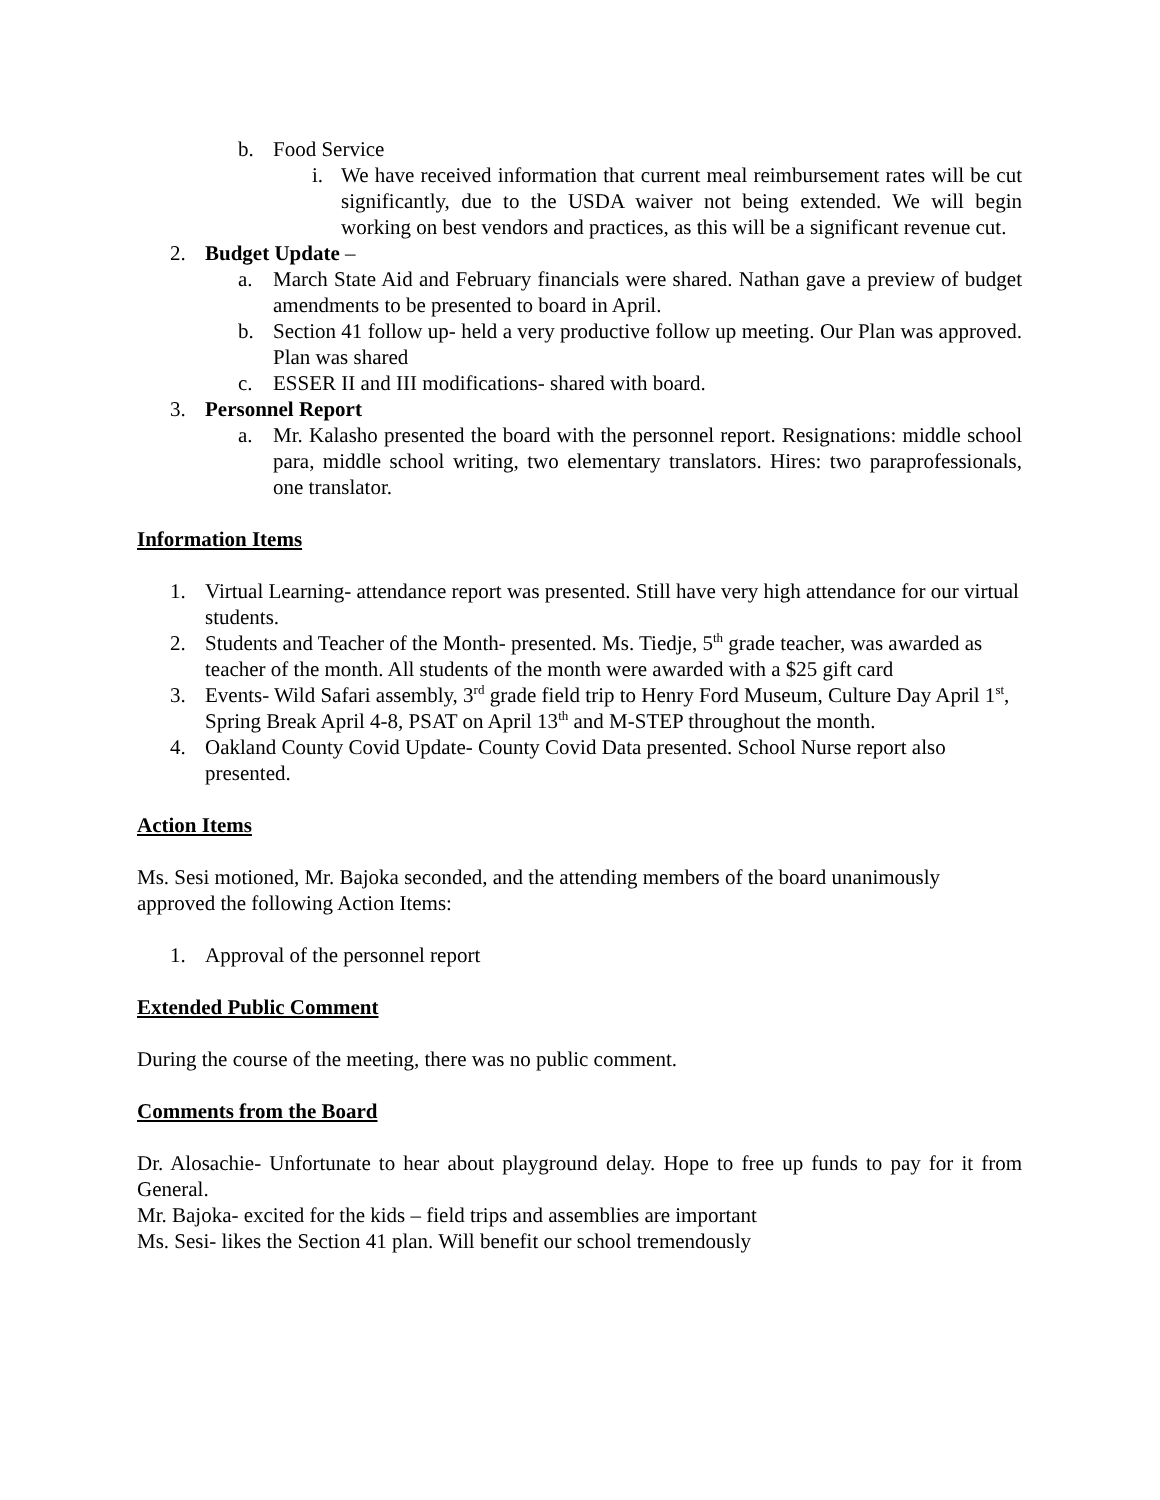b. Food Service
i. We have received information that current meal reimbursement rates will be cut significantly, due to the USDA waiver not being extended. We will begin working on best vendors and practices, as this will be a significant revenue cut.
2. Budget Update –
a. March State Aid and February financials were shared. Nathan gave a preview of budget amendments to be presented to board in April.
b. Section 41 follow up- held a very productive follow up meeting. Our Plan was approved. Plan was shared
c. ESSER II and III modifications- shared with board.
3. Personnel Report
a. Mr. Kalasho presented the board with the personnel report. Resignations: middle school para, middle school writing, two elementary translators. Hires: two paraprofessionals, one translator.
Information Items
1. Virtual Learning- attendance report was presented. Still have very high attendance for our virtual students.
2. Students and Teacher of the Month- presented. Ms. Tiedje, 5<sup>th</sup> grade teacher, was awarded as teacher of the month. All students of the month were awarded with a $25 gift card
3. Events- Wild Safari assembly, 3<sup>rd</sup> grade field trip to Henry Ford Museum, Culture Day April 1<sup>st</sup>, Spring Break April 4-8, PSAT on April 13<sup>th</sup> and M-STEP throughout the month.
4. Oakland County Covid Update- County Covid Data presented. School Nurse report also presented.
Action Items
Ms. Sesi motioned, Mr. Bajoka seconded, and the attending members of the board unanimously approved the following Action Items:
1. Approval of the personnel report
Extended Public Comment
During the course of the meeting, there was no public comment.
Comments from the Board
Dr. Alosachie- Unfortunate to hear about playground delay. Hope to free up funds to pay for it from General.
Mr. Bajoka- excited for the kids – field trips and assemblies are important
Ms. Sesi- likes the Section 41 plan. Will benefit our school tremendously